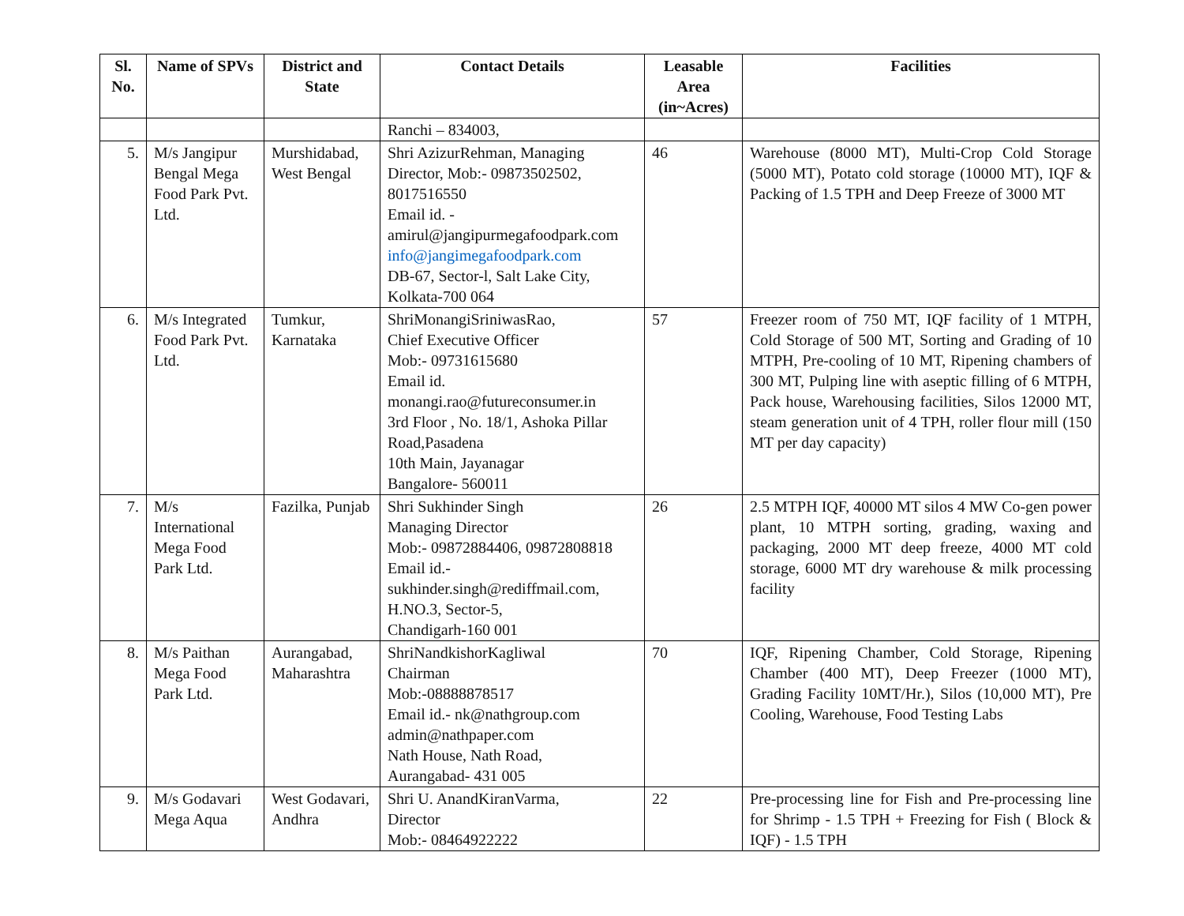| Sl. No. | Name of SPVs | District and State | Contact Details | Leasable Area (in~Acres) | Facilities |
| --- | --- | --- | --- | --- | --- |
| | | | Ranchi – 834003, | | |
| 5. | M/s Jangipur Bengal Mega Food Park Pvt. Ltd. | Murshidabad, West Bengal | Shri AzizurRehman, Managing Director, Mob:- 09873502502, 8017516550 Email id. - amirul@jangipurmegafoodpark.com info@jangimegafoodpark.com DB-67, Sector-l, Salt Lake City, Kolkata-700 064 | 46 | Warehouse (8000 MT), Multi-Crop Cold Storage (5000 MT), Potato cold storage (10000 MT), IQF & Packing of 1.5 TPH and Deep Freeze of 3000 MT |
| 6. | M/s Integrated Food Park Pvt. Ltd. | Tumkur, Karnataka | ShriMonangiSriniwasRao, Chief Executive Officer Mob:- 09731615680 Email id. monangi.rao@futureconsumer.in 3rd Floor , No. 18/1, Ashoka Pillar Road,Pasadena 10th Main, Jayanagar Bangalore- 560011 | 57 | Freezer room of 750 MT, IQF facility of 1 MTPH, Cold Storage of 500 MT, Sorting and Grading of 10 MTPH, Pre-cooling of 10 MT, Ripening chambers of 300 MT, Pulping line with aseptic filling of 6 MTPH, Pack house, Warehousing facilities, Silos 12000 MT, steam generation unit of 4 TPH, roller flour mill (150 MT per day capacity) |
| 7. | M/s International Mega Food Park Ltd. | Fazilka, Punjab | Shri Sukhinder Singh Managing Director Mob:- 09872884406, 09872808818 Email id.- sukhinder.singh@rediffmail.com, H.NO.3, Sector-5, Chandigarh-160 001 | 26 | 2.5 MTPH IQF, 40000 MT silos 4 MW Co-gen power plant, 10 MTPH sorting, grading, waxing and packaging, 2000 MT deep freeze, 4000 MT cold storage, 6000 MT dry warehouse & milk processing facility |
| 8. | M/s Paithan Mega Food Park Ltd. | Aurangabad, Maharashtra | ShriNandkishorKagliwal Chairman Mob:-08888878517 Email id.- nk@nathgroup.com admin@nathpaper.com Nath House, Nath Road, Aurangabad- 431 005 | 70 | IQF, Ripening Chamber, Cold Storage, Ripening Chamber (400 MT), Deep Freezer (1000 MT), Grading Facility 10MT/Hr.), Silos (10,000 MT), Pre Cooling, Warehouse, Food Testing Labs |
| 9. | M/s Godavari Mega Aqua | West Godavari, Andhra | Shri U. AnandKiranVarma, Director Mob:- 08464922222 | 22 | Pre-processing line for Fish and Pre-processing line for Shrimp - 1.5 TPH + Freezing for Fish ( Block & IQF) - 1.5 TPH |